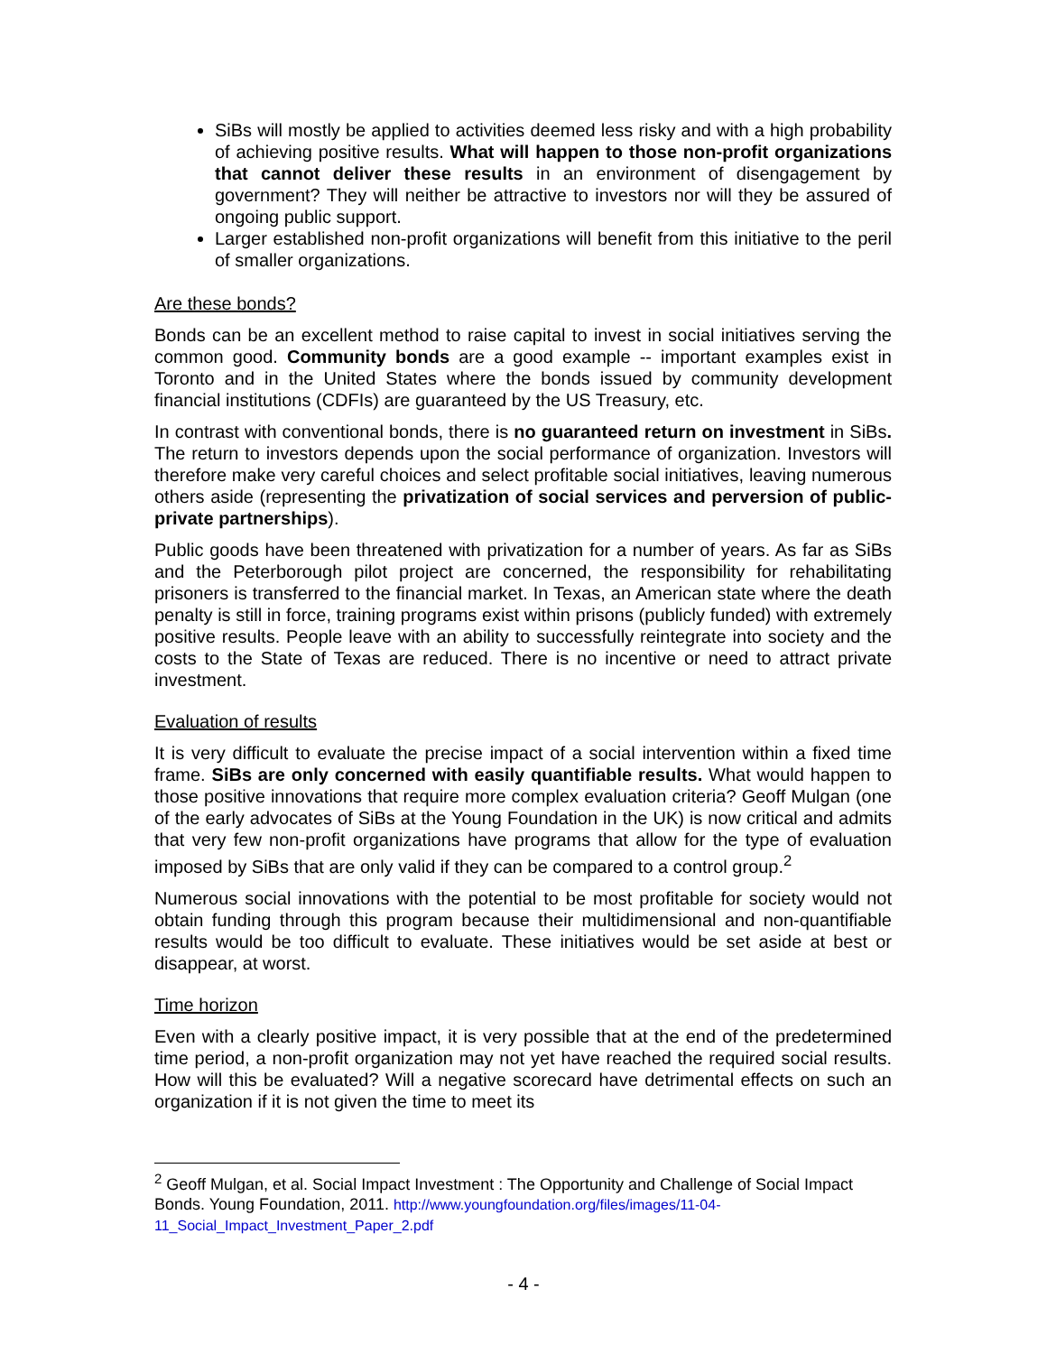SiBs will mostly be applied to activities deemed less risky and with a high probability of achieving positive results. What will happen to those non-profit organizations that cannot deliver these results in an environment of disengagement by government? They will neither be attractive to investors nor will they be assured of ongoing public support.
Larger established non-profit organizations will benefit from this initiative to the peril of smaller organizations.
Are these bonds?
Bonds can be an excellent method to raise capital to invest in social initiatives serving the common good. Community bonds are a good example -- important examples exist in Toronto and in the United States where the bonds issued by community development financial institutions (CDFIs) are guaranteed by the US Treasury, etc.
In contrast with conventional bonds, there is no guaranteed return on investment in SiBs. The return to investors depends upon the social performance of organization. Investors will therefore make very careful choices and select profitable social initiatives, leaving numerous others aside (representing the privatization of social services and perversion of public-private partnerships).
Public goods have been threatened with privatization for a number of years. As far as SiBs and the Peterborough pilot project are concerned, the responsibility for rehabilitating prisoners is transferred to the financial market. In Texas, an American state where the death penalty is still in force, training programs exist within prisons (publicly funded) with extremely positive results. People leave with an ability to successfully reintegrate into society and the costs to the State of Texas are reduced. There is no incentive or need to attract private investment.
Evaluation of results
It is very difficult to evaluate the precise impact of a social intervention within a fixed time frame. SiBs are only concerned with easily quantifiable results. What would happen to those positive innovations that require more complex evaluation criteria? Geoff Mulgan (one of the early advocates of SiBs at the Young Foundation in the UK) is now critical and admits that very few non-profit organizations have programs that allow for the type of evaluation imposed by SiBs that are only valid if they can be compared to a control group.<sup>2</sup>
Numerous social innovations with the potential to be most profitable for society would not obtain funding through this program because their multidimensional and non-quantifiable results would be too difficult to evaluate. These initiatives would be set aside at best or disappear, at worst.
Time horizon
Even with a clearly positive impact, it is very possible that at the end of the predetermined time period, a non-profit organization may not yet have reached the required social results. How will this be evaluated? Will a negative scorecard have detrimental effects on such an organization if it is not given the time to meet its
<sup>2</sup> Geoff Mulgan, et al. Social Impact Investment : The Opportunity and Challenge of Social Impact Bonds. Young Foundation, 2011. http://www.youngfoundation.org/files/images/11-04-11_Social_Impact_Investment_Paper_2.pdf
- 4 -